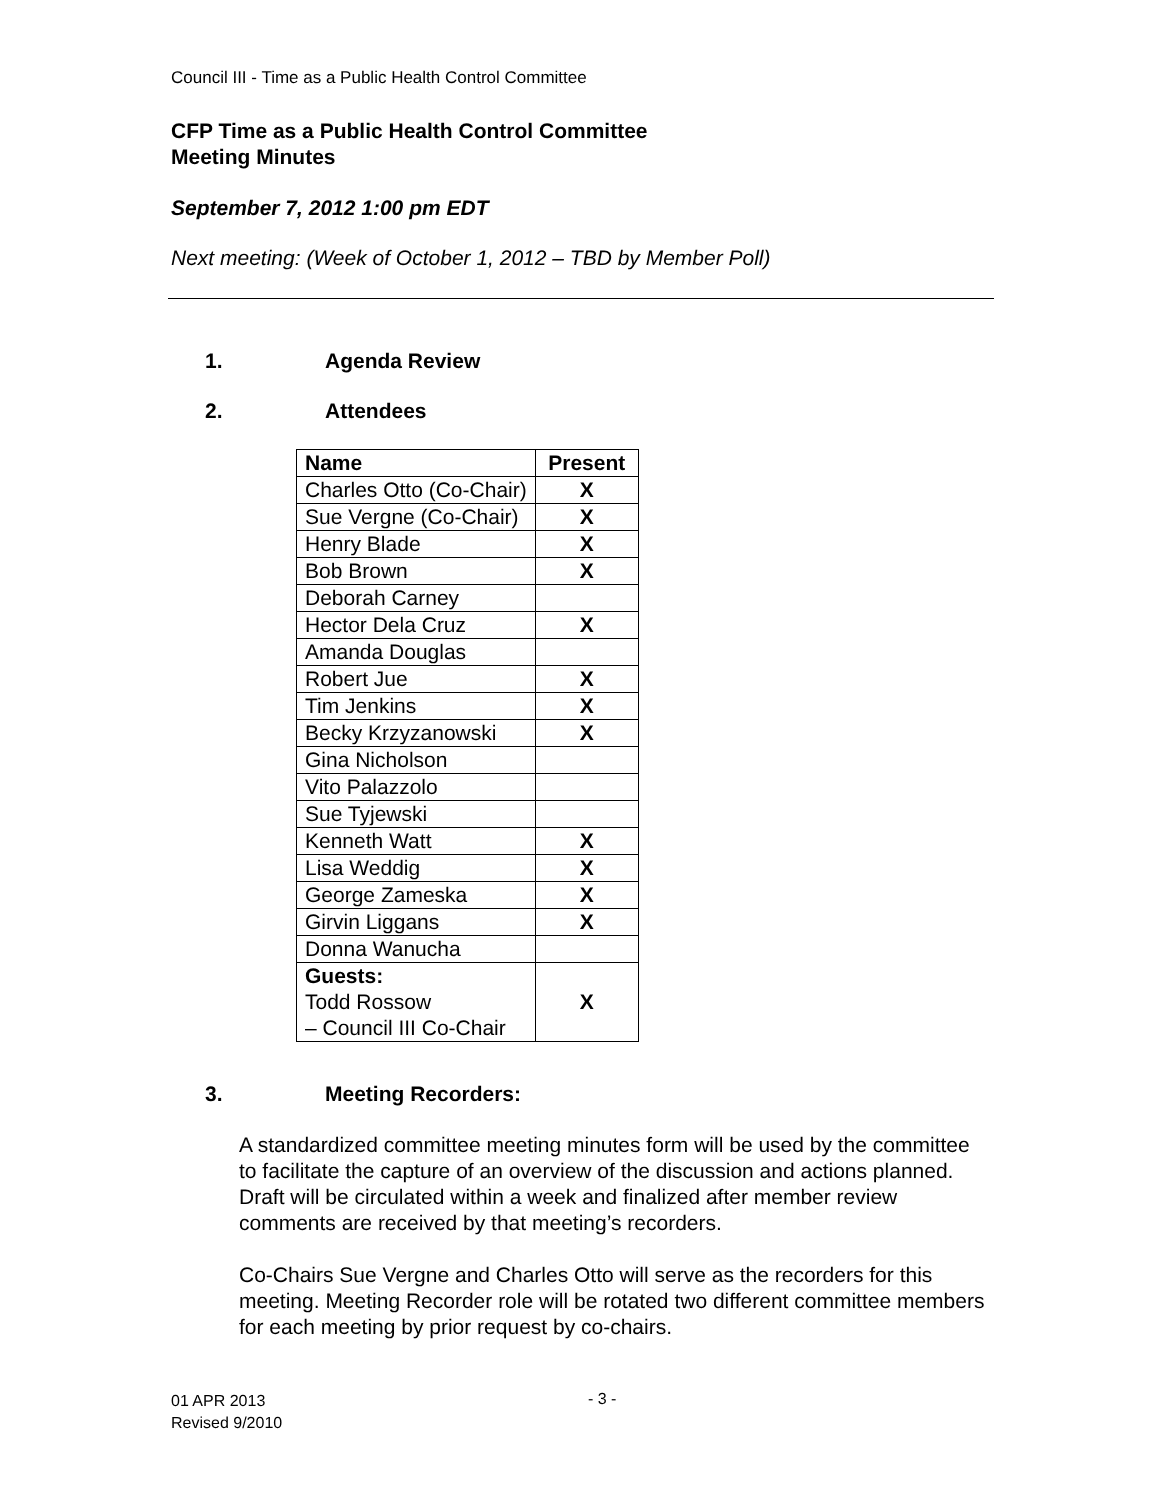Council III - Time as a Public Health Control Committee
CFP Time as a Public Health Control Committee
Meeting Minutes
September 7, 2012 1:00 pm EDT
Next meeting: (Week of October 1, 2012 – TBD by Member Poll)
1. Agenda Review
2. Attendees
| Name | Present |
| --- | --- |
| Charles Otto (Co-Chair) | X |
| Sue Vergne (Co-Chair) | X |
| Henry Blade | X |
| Bob Brown | X |
| Deborah Carney | |
| Hector Dela Cruz | X |
| Amanda Douglas | |
| Robert Jue | X |
| Tim Jenkins | X |
| Becky Krzyzanowski | X |
| Gina Nicholson | |
| Vito Palazzolo | |
| Sue Tyjewski | |
| Kenneth Watt | X |
| Lisa Weddig | X |
| George Zameska | X |
| Girvin Liggans | X |
| Donna Wanucha | |
| Guests: Todd Rossow – Council III Co-Chair | X |
3. Meeting Recorders:
A standardized committee meeting minutes form will be used by the committee to facilitate the capture of an overview of the discussion and actions planned. Draft will be circulated within a week and finalized after member review comments are received by that meeting’s recorders.
Co-Chairs Sue Vergne and Charles Otto will serve as the recorders for this meeting. Meeting Recorder role will be rotated two different committee members for each meeting by prior request by co-chairs.
01 APR 2013
Revised 9/2010
- 3 -